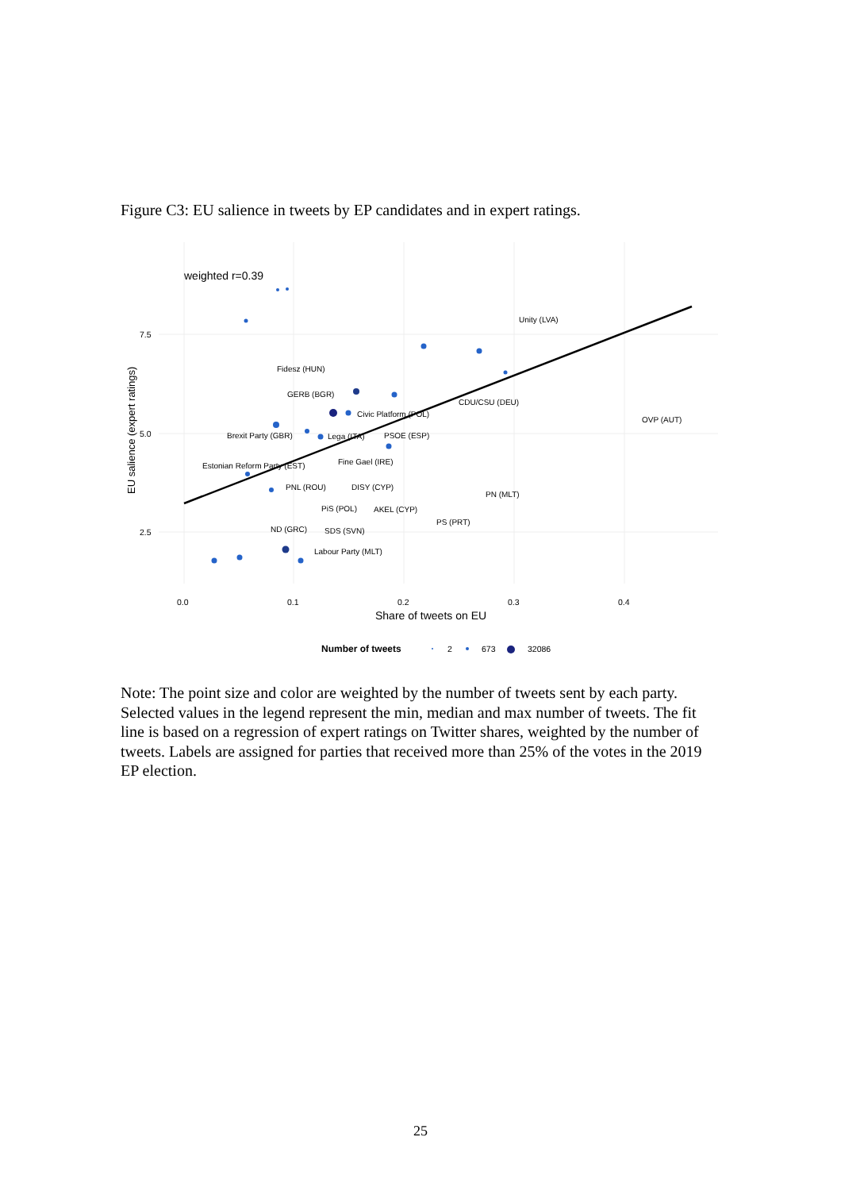Figure C3: EU salience in tweets by EP candidates and in expert ratings.
weighted r=0.39
7.5
5.0
2.5
0.0
0.1
0.2
0.3
0.4
Share of tweets on EU
EU salience (expert ratings)
Number of tweets
2
673
32086
Unity (LVA)
Fidesz (HUN)
GERB (BGR)
CDU/CSU (DEU)
Civic Platform (POL)
OVP (AUT)
Brexit Party (GBR)
Lega (ITA)
PSOE (ESP)
Fine Gael (IRE)
Estonian Reform Party (EST)
PNL (ROU)
DISY (CYP)
PN (MLT)
PiS (POL)
AKEL (CYP)
PS (PRT)
ND (GRC)
SDS (SVN)
Labour Party (MLT)
Note: The point size and color are weighted by the number of tweets sent by each party. Selected values in the legend represent the min, median and max number of tweets. The fit line is based on a regression of expert ratings on Twitter shares, weighted by the number of tweets. Labels are assigned for parties that received more than 25% of the votes in the 2019 EP election.
25